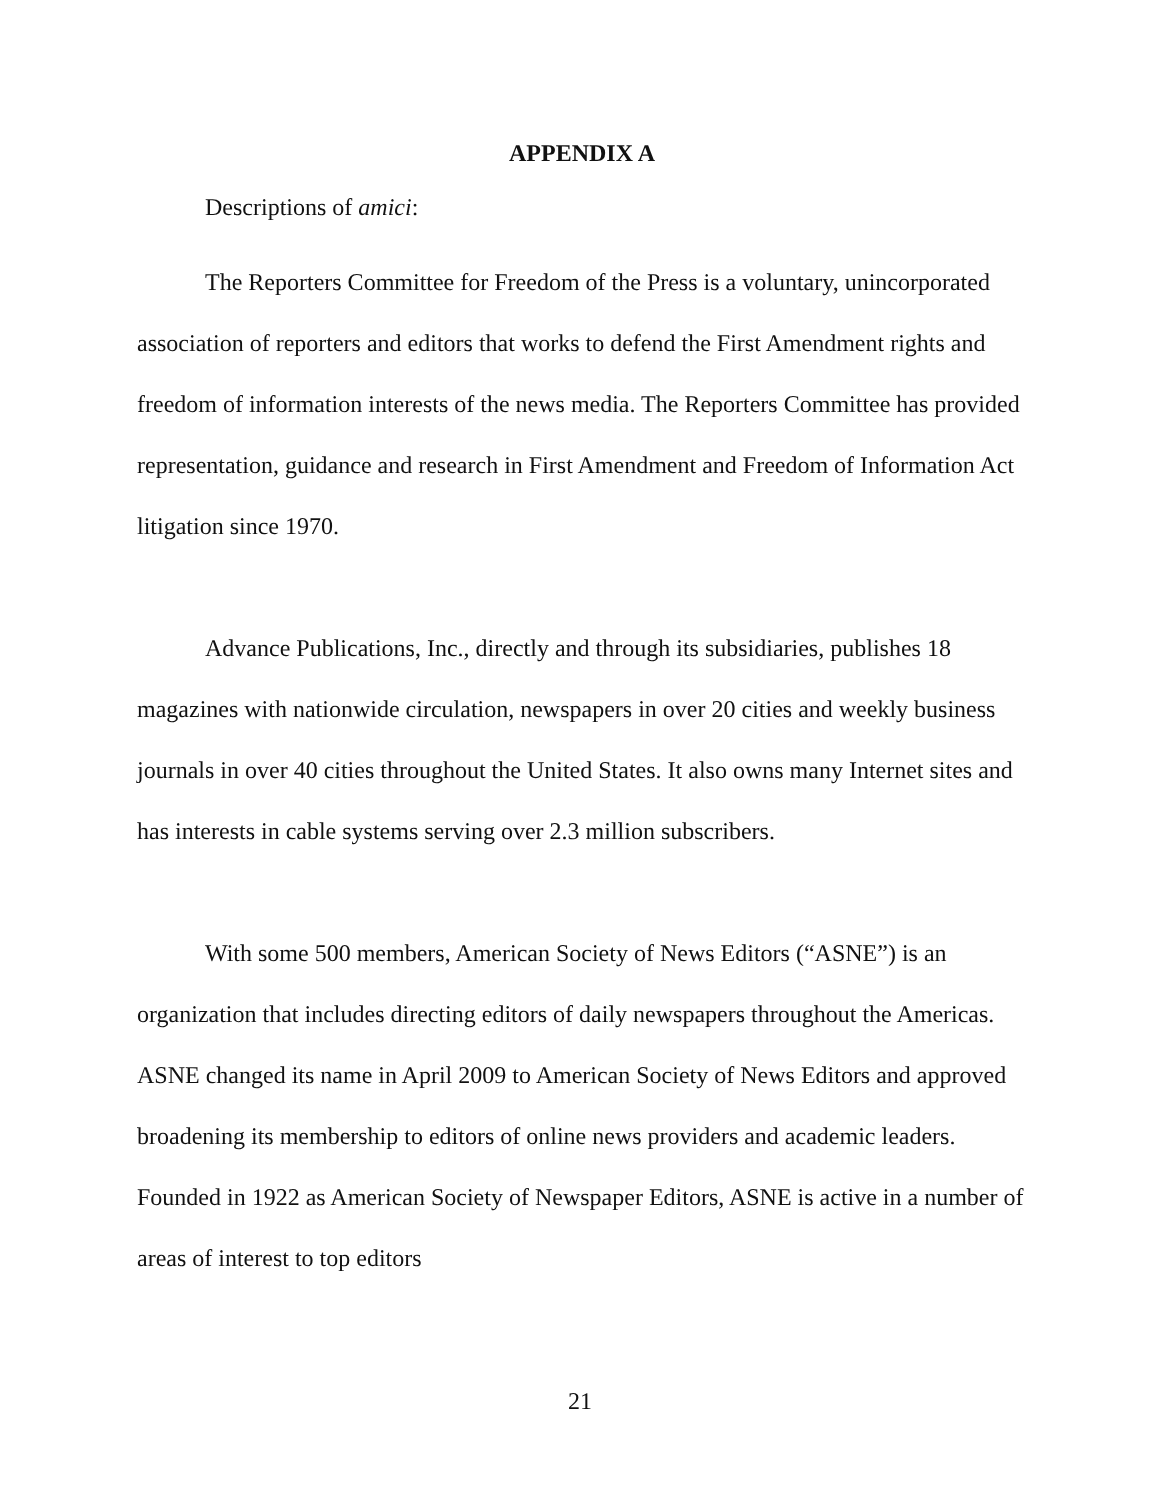APPENDIX A
Descriptions of amici:
The Reporters Committee for Freedom of the Press is a voluntary, unincorporated association of reporters and editors that works to defend the First Amendment rights and freedom of information interests of the news media. The Reporters Committee has provided representation, guidance and research in First Amendment and Freedom of Information Act litigation since 1970.
Advance Publications, Inc., directly and through its subsidiaries, publishes 18 magazines with nationwide circulation, newspapers in over 20 cities and weekly business journals in over 40 cities throughout the United States. It also owns many Internet sites and has interests in cable systems serving over 2.3 million subscribers.
With some 500 members, American Society of News Editors (“ASNE”) is an organization that includes directing editors of daily newspapers throughout the Americas. ASNE changed its name in April 2009 to American Society of News Editors and approved broadening its membership to editors of online news providers and academic leaders. Founded in 1922 as American Society of Newspaper Editors, ASNE is active in a number of areas of interest to top editors
21